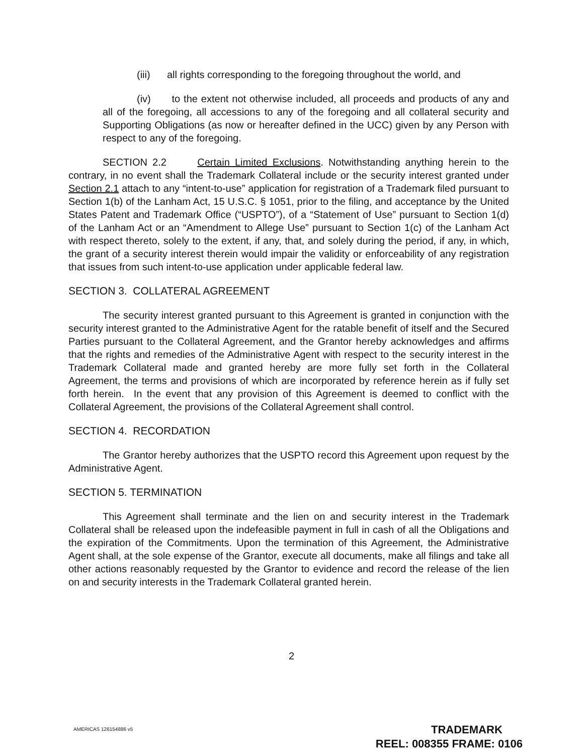(iii) all rights corresponding to the foregoing throughout the world, and
(iv) to the extent not otherwise included, all proceeds and products of any and all of the foregoing, all accessions to any of the foregoing and all collateral security and Supporting Obligations (as now or hereafter defined in the UCC) given by any Person with respect to any of the foregoing.
SECTION 2.2 Certain Limited Exclusions. Notwithstanding anything herein to the contrary, in no event shall the Trademark Collateral include or the security interest granted under Section 2.1 attach to any “intent-to-use” application for registration of a Trademark filed pursuant to Section 1(b) of the Lanham Act, 15 U.S.C. § 1051, prior to the filing, and acceptance by the United States Patent and Trademark Office (“USPTO”), of a “Statement of Use” pursuant to Section 1(d) of the Lanham Act or an “Amendment to Allege Use” pursuant to Section 1(c) of the Lanham Act with respect thereto, solely to the extent, if any, that, and solely during the period, if any, in which, the grant of a security interest therein would impair the validity or enforceability of any registration that issues from such intent-to-use application under applicable federal law.
SECTION 3. COLLATERAL AGREEMENT
The security interest granted pursuant to this Agreement is granted in conjunction with the security interest granted to the Administrative Agent for the ratable benefit of itself and the Secured Parties pursuant to the Collateral Agreement, and the Grantor hereby acknowledges and affirms that the rights and remedies of the Administrative Agent with respect to the security interest in the Trademark Collateral made and granted hereby are more fully set forth in the Collateral Agreement, the terms and provisions of which are incorporated by reference herein as if fully set forth herein. In the event that any provision of this Agreement is deemed to conflict with the Collateral Agreement, the provisions of the Collateral Agreement shall control.
SECTION 4. RECORDATION
The Grantor hereby authorizes that the USPTO record this Agreement upon request by the Administrative Agent.
SECTION 5. TERMINATION
This Agreement shall terminate and the lien on and security interest in the Trademark Collateral shall be released upon the indefeasible payment in full in cash of all the Obligations and the expiration of the Commitments. Upon the termination of this Agreement, the Administrative Agent shall, at the sole expense of the Grantor, execute all documents, make all filings and take all other actions reasonably requested by the Grantor to evidence and record the release of the lien on and security interests in the Trademark Collateral granted herein.
2
AMERICAS 126154886 v5
TRADEMARK
REEL: 008355 FRAME: 0106